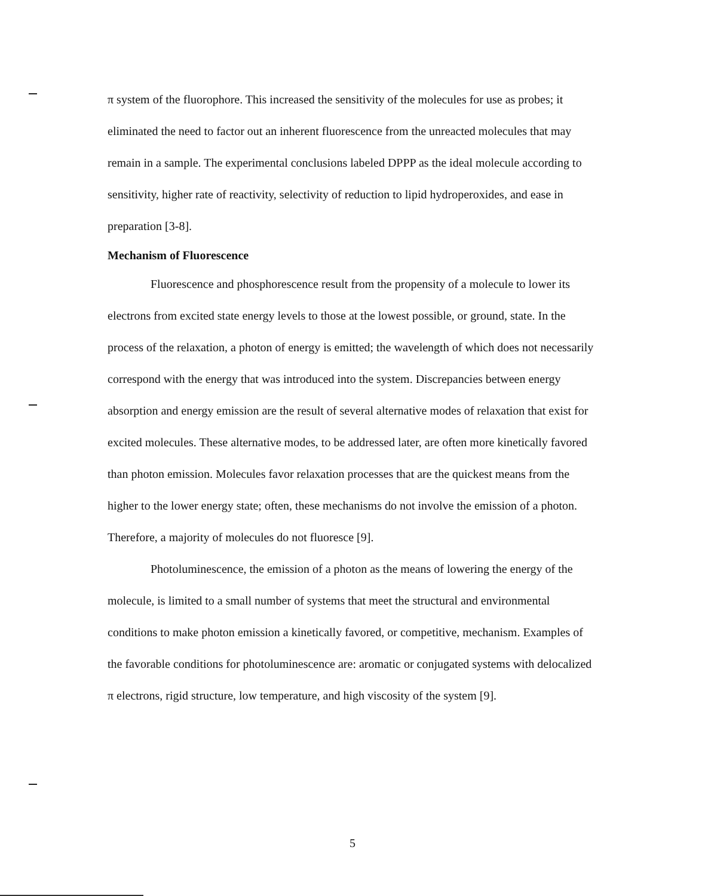π system of the fluorophore. This increased the sensitivity of the molecules for use as probes; it eliminated the need to factor out an inherent fluorescence from the unreacted molecules that may remain in a sample. The experimental conclusions labeled DPPP as the ideal molecule according to sensitivity, higher rate of reactivity, selectivity of reduction to lipid hydroperoxides, and ease in preparation [3-8].
Mechanism of Fluorescence
Fluorescence and phosphorescence result from the propensity of a molecule to lower its electrons from excited state energy levels to those at the lowest possible, or ground, state. In the process of the relaxation, a photon of energy is emitted; the wavelength of which does not necessarily correspond with the energy that was introduced into the system. Discrepancies between energy absorption and energy emission are the result of several alternative modes of relaxation that exist for excited molecules. These alternative modes, to be addressed later, are often more kinetically favored than photon emission. Molecules favor relaxation processes that are the quickest means from the higher to the lower energy state; often, these mechanisms do not involve the emission of a photon. Therefore, a majority of molecules do not fluoresce [9].
Photoluminescence, the emission of a photon as the means of lowering the energy of the molecule, is limited to a small number of systems that meet the structural and environmental conditions to make photon emission a kinetically favored, or competitive, mechanism. Examples of the favorable conditions for photoluminescence are: aromatic or conjugated systems with delocalized π electrons, rigid structure, low temperature, and high viscosity of the system [9].
5